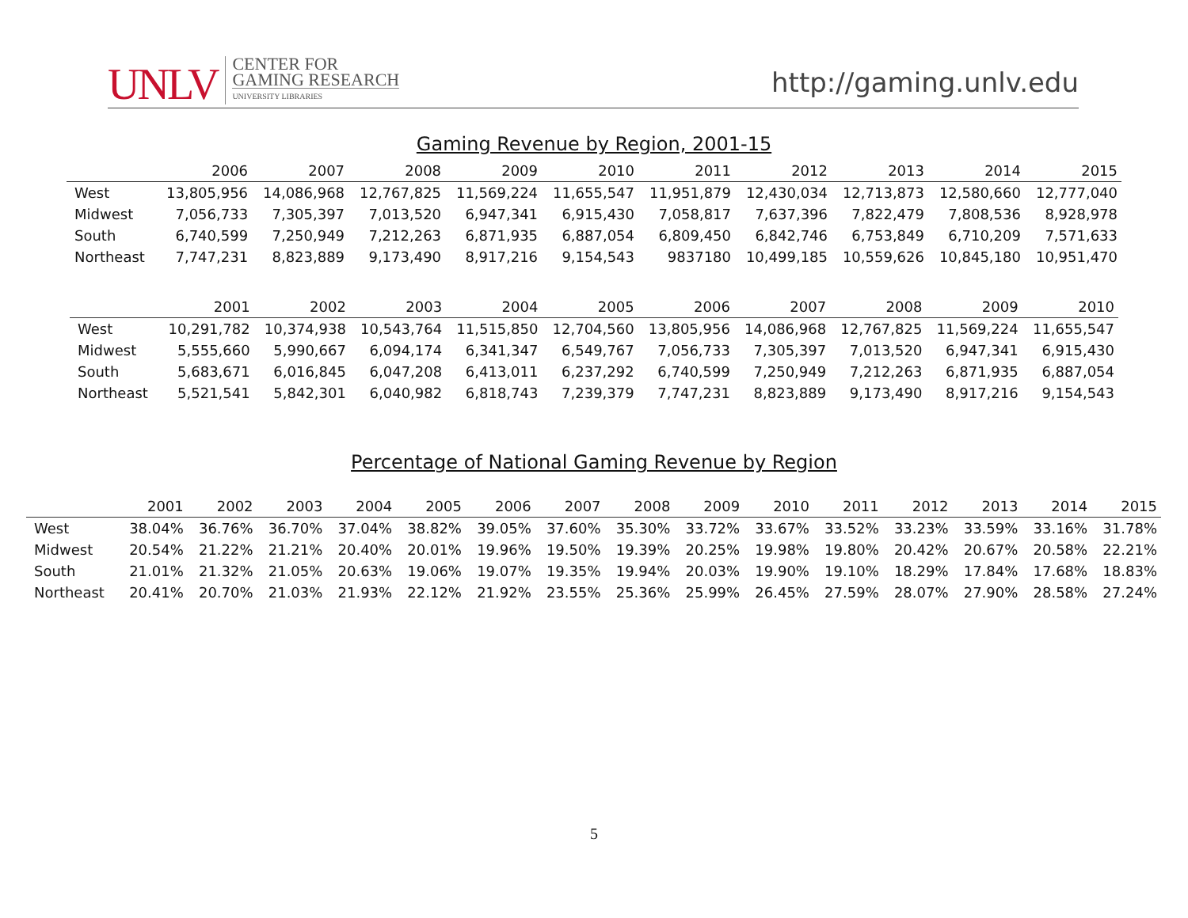UNLV CENTER FOR
GAMING RESEARCH
UNIVERSITY LIBRARIES
http://gaming.unlv.edu
Gaming Revenue by Region, 2001-15
| | 2006 | 2007 | 2008 | 2009 | 2010 | 2011 | 2012 | 2013 | 2014 | 2015 |
| --- | --- | --- | --- | --- | --- | --- | --- | --- | --- | --- |
| West | 13,805,956 | 14,086,968 | 12,767,825 | 11,569,224 | 11,655,547 | 11,951,879 | 12,430,034 | 12,713,873 | 12,580,660 | 12,777,040 |
| Midwest | 7,056,733 | 7,305,397 | 7,013,520 | 6,947,341 | 6,915,430 | 7,058,817 | 7,637,396 | 7,822,479 | 7,808,536 | 8,928,978 |
| South | 6,740,599 | 7,250,949 | 7,212,263 | 6,871,935 | 6,887,054 | 6,809,450 | 6,842,746 | 6,753,849 | 6,710,209 | 7,571,633 |
| Northeast | 7,747,231 | 8,823,889 | 9,173,490 | 8,917,216 | 9,154,543 | 9837180 | 10,499,185 | 10,559,626 | 10,845,180 | 10,951,470 |
| | 2001 | 2002 | 2003 | 2004 | 2005 | 2006 | 2007 | 2008 | 2009 | 2010 |
| --- | --- | --- | --- | --- | --- | --- | --- | --- | --- | --- |
| West | 10,291,782 | 10,374,938 | 10,543,764 | 11,515,850 | 12,704,560 | 13,805,956 | 14,086,968 | 12,767,825 | 11,569,224 | 11,655,547 |
| Midwest | 5,555,660 | 5,990,667 | 6,094,174 | 6,341,347 | 6,549,767 | 7,056,733 | 7,305,397 | 7,013,520 | 6,947,341 | 6,915,430 |
| South | 5,683,671 | 6,016,845 | 6,047,208 | 6,413,011 | 6,237,292 | 6,740,599 | 7,250,949 | 7,212,263 | 6,871,935 | 6,887,054 |
| Northeast | 5,521,541 | 5,842,301 | 6,040,982 | 6,818,743 | 7,239,379 | 7,747,231 | 8,823,889 | 9,173,490 | 8,917,216 | 9,154,543 |
Percentage of National Gaming Revenue by Region
| | 2001 | 2002 | 2003 | 2004 | 2005 | 2006 | 2007 | 2008 | 2009 | 2010 | 2011 | 2012 | 2013 | 2014 | 2015 |
| --- | --- | --- | --- | --- | --- | --- | --- | --- | --- | --- | --- | --- | --- | --- | --- |
| West | 38.04% | 36.76% | 36.70% | 37.04% | 38.82% | 39.05% | 37.60% | 35.30% | 33.72% | 33.67% | 33.52% | 33.23% | 33.59% | 33.16% | 31.78% |
| Midwest | 20.54% | 21.22% | 21.21% | 20.40% | 20.01% | 19.96% | 19.50% | 19.39% | 20.25% | 19.98% | 19.80% | 20.42% | 20.67% | 20.58% | 22.21% |
| South | 21.01% | 21.32% | 21.05% | 20.63% | 19.06% | 19.07% | 19.35% | 19.94% | 20.03% | 19.90% | 19.10% | 18.29% | 17.84% | 17.68% | 18.83% |
| Northeast | 20.41% | 20.70% | 21.03% | 21.93% | 22.12% | 21.92% | 23.55% | 25.36% | 25.99% | 26.45% | 27.59% | 28.07% | 27.90% | 28.58% | 27.24% |
5